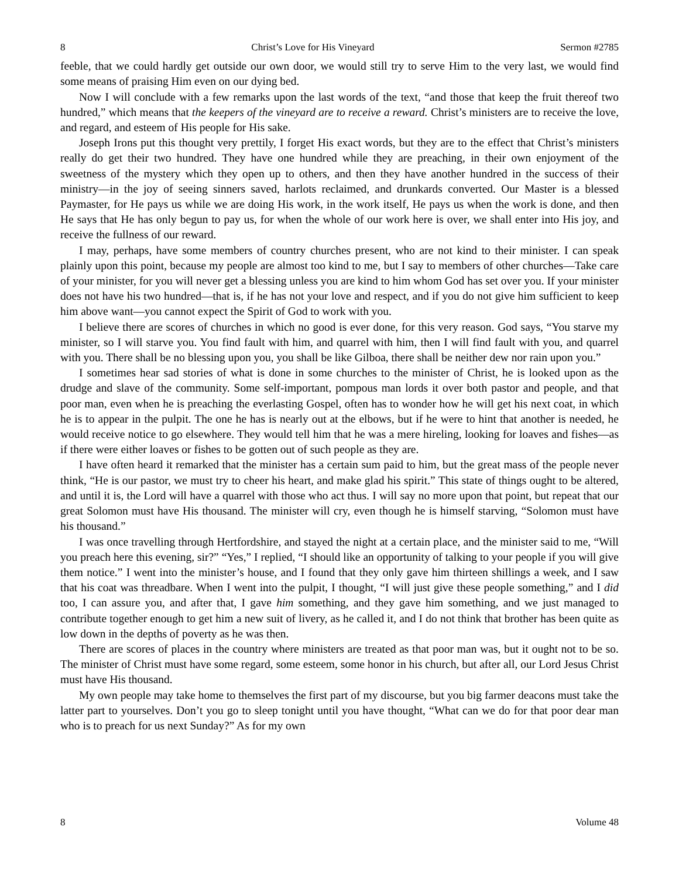8 Christ’s Love for His Vineyard Sermon #2785
feeble, that we could hardly get outside our own door, we would still try to serve Him to the very last, we would find some means of praising Him even on our dying bed.
Now I will conclude with a few remarks upon the last words of the text, “and those that keep the fruit thereof two hundred,” which means that the keepers of the vineyard are to receive a reward. Christ’s ministers are to receive the love, and regard, and esteem of His people for His sake.
Joseph Irons put this thought very prettily, I forget His exact words, but they are to the effect that Christ’s ministers really do get their two hundred. They have one hundred while they are preaching, in their own enjoyment of the sweetness of the mystery which they open up to others, and then they have another hundred in the success of their ministry—in the joy of seeing sinners saved, harlots reclaimed, and drunkards converted. Our Master is a blessed Paymaster, for He pays us while we are doing His work, in the work itself, He pays us when the work is done, and then He says that He has only begun to pay us, for when the whole of our work here is over, we shall enter into His joy, and receive the fullness of our reward.
I may, perhaps, have some members of country churches present, who are not kind to their minister. I can speak plainly upon this point, because my people are almost too kind to me, but I say to members of other churches—Take care of your minister, for you will never get a blessing unless you are kind to him whom God has set over you. If your minister does not have his two hundred—that is, if he has not your love and respect, and if you do not give him sufficient to keep him above want—you cannot expect the Spirit of God to work with you.
I believe there are scores of churches in which no good is ever done, for this very reason. God says, “You starve my minister, so I will starve you. You find fault with him, and quarrel with him, then I will find fault with you, and quarrel with you. There shall be no blessing upon you, you shall be like Gilboa, there shall be neither dew nor rain upon you.”
I sometimes hear sad stories of what is done in some churches to the minister of Christ, he is looked upon as the drudge and slave of the community. Some self-important, pompous man lords it over both pastor and people, and that poor man, even when he is preaching the everlasting Gospel, often has to wonder how he will get his next coat, in which he is to appear in the pulpit. The one he has is nearly out at the elbows, but if he were to hint that another is needed, he would receive notice to go elsewhere. They would tell him that he was a mere hireling, looking for loaves and fishes—as if there were either loaves or fishes to be gotten out of such people as they are.
I have often heard it remarked that the minister has a certain sum paid to him, but the great mass of the people never think, “He is our pastor, we must try to cheer his heart, and make glad his spirit.” This state of things ought to be altered, and until it is, the Lord will have a quarrel with those who act thus. I will say no more upon that point, but repeat that our great Solomon must have His thousand. The minister will cry, even though he is himself starving, “Solomon must have his thousand.”
I was once travelling through Hertfordshire, and stayed the night at a certain place, and the minister said to me, “Will you preach here this evening, sir?” “Yes,” I replied, “I should like an opportunity of talking to your people if you will give them notice.” I went into the minister’s house, and I found that they only gave him thirteen shillings a week, and I saw that his coat was threadbare. When I went into the pulpit, I thought, “I will just give these people something,” and I did too, I can assure you, and after that, I gave him something, and they gave him something, and we just managed to contribute together enough to get him a new suit of livery, as he called it, and I do not think that brother has been quite as low down in the depths of poverty as he was then.
There are scores of places in the country where ministers are treated as that poor man was, but it ought not to be so. The minister of Christ must have some regard, some esteem, some honor in his church, but after all, our Lord Jesus Christ must have His thousand.
My own people may take home to themselves the first part of my discourse, but you big farmer deacons must take the latter part to yourselves. Don’t you go to sleep tonight until you have thought, “What can we do for that poor dear man who is to preach for us next Sunday?” As for my own
8 Volume 48